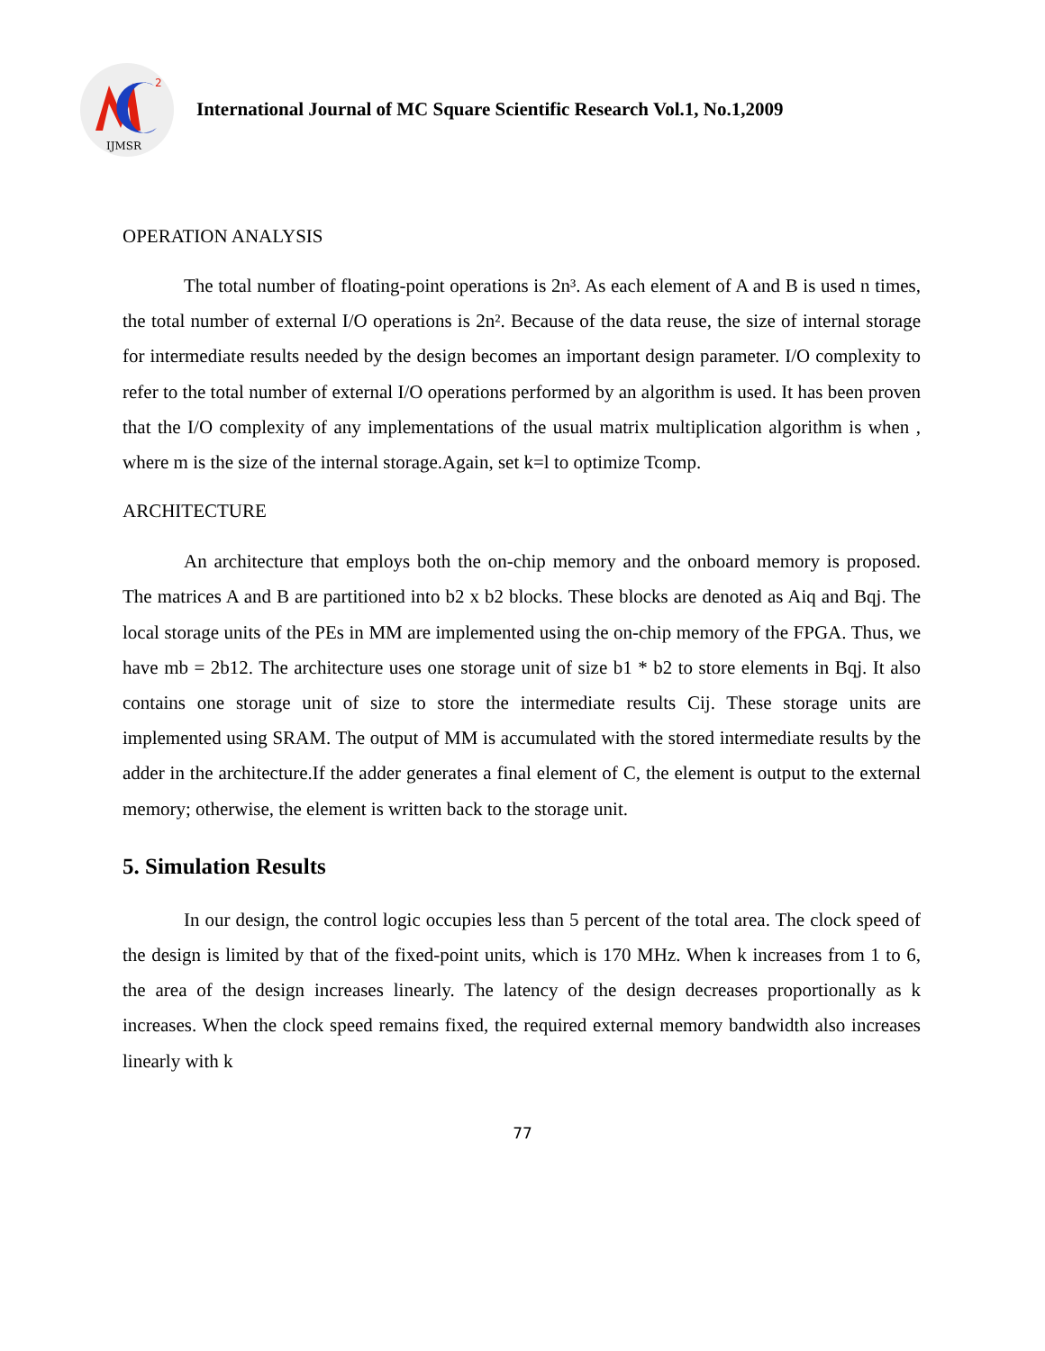2
IJMSR
International Journal of MC Square Scientific Research Vol.1, No.1,2009
OPERATION ANALYSIS
The total number of floating-point operations is 2n³. As each element of A and B is used n times, the total number of external I/O operations is 2n². Because of the data reuse, the size of internal storage for intermediate results needed by the design becomes an important design parameter. I/O complexity to refer to the total number of external I/O operations performed by an algorithm is used. It has been proven that the I/O complexity of any implementations of the usual matrix multiplication algorithm is when , where m is the size of the internal storage.Again, set k=l to optimize Tcomp.
ARCHITECTURE
An architecture that employs both the on-chip memory and the onboard memory is proposed. The matrices A and B are partitioned into b2 x b2 blocks. These blocks are denoted as Aiq and Bqj. The local storage units of the PEs in MM are implemented using the on-chip memory of the FPGA. Thus, we have mb = 2b12. The architecture uses one storage unit of size b1 * b2 to store elements in Bqj. It also contains one storage unit of size to store the intermediate results Cij. These storage units are implemented using SRAM. The output of MM is accumulated with the stored intermediate results by the adder in the architecture.If the adder generates a final element of C, the element is output to the external memory; otherwise, the element is written back to the storage unit.
5. Simulation Results
In our design, the control logic occupies less than 5 percent of the total area. The clock speed of the design is limited by that of the fixed-point units, which is 170 MHz. When k increases from 1 to 6, the area of the design increases linearly. The latency of the design decreases proportionally as k increases. When the clock speed remains fixed, the required external memory bandwidth also increases linearly with k
77